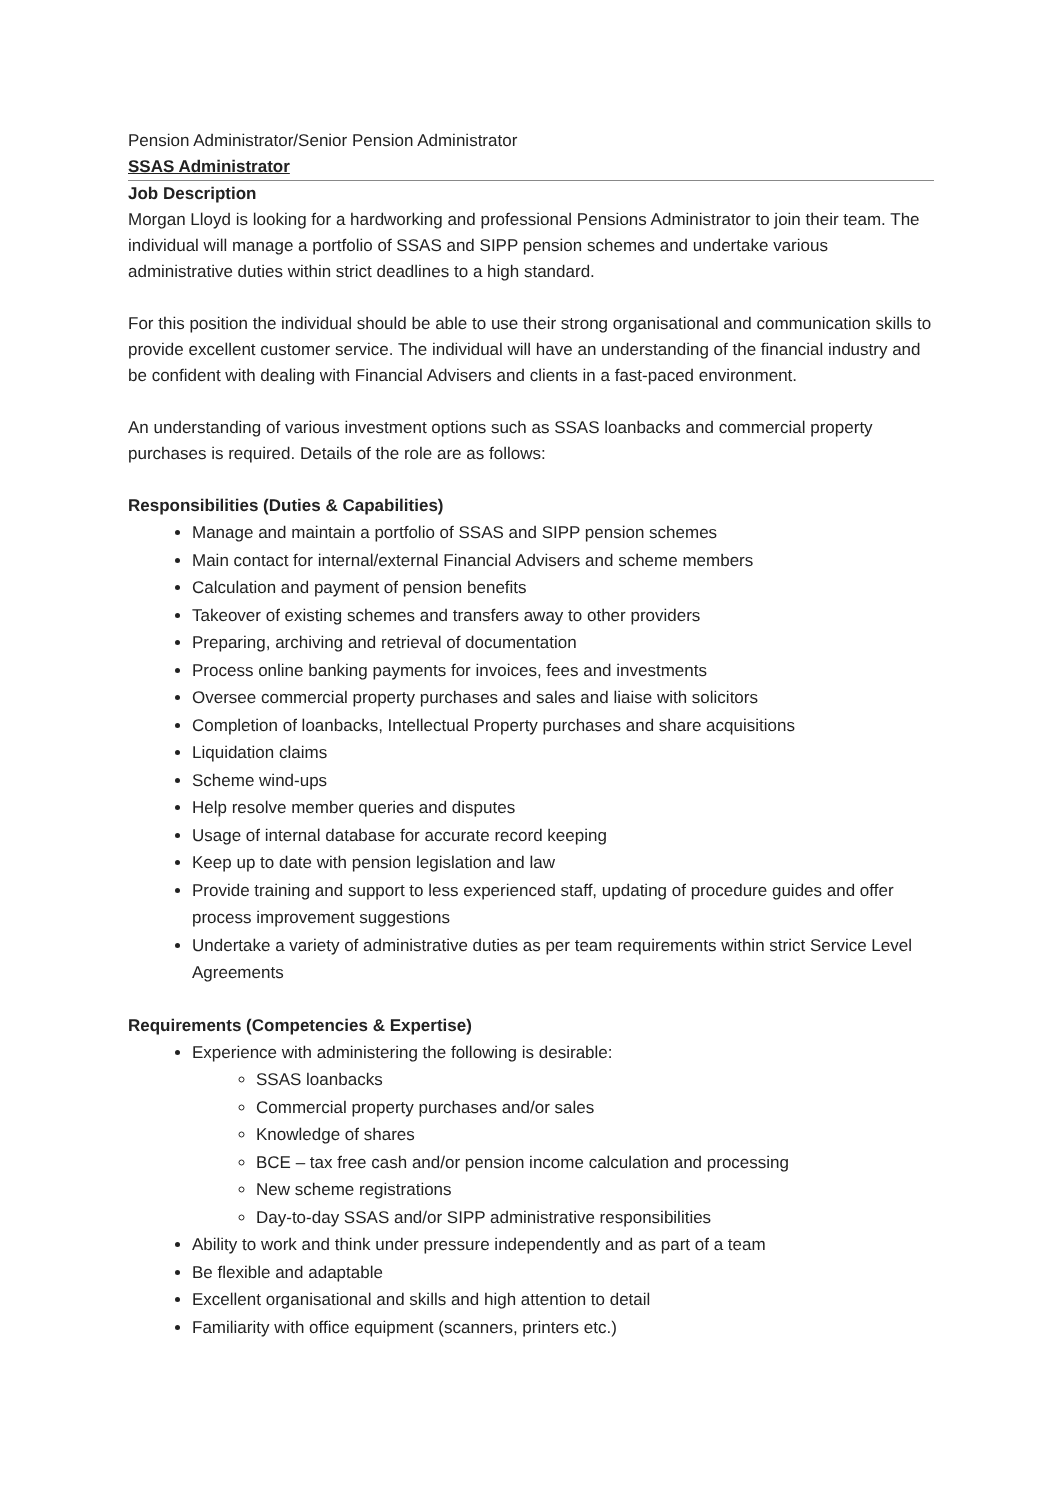Pension Administrator/Senior Pension Administrator
SSAS Administrator
Job Description
Morgan Lloyd is looking for a hardworking and professional Pensions Administrator to join their team. The individual will manage a portfolio of SSAS and SIPP pension schemes and undertake various administrative duties within strict deadlines to a high standard.
For this position the individual should be able to use their strong organisational and communication skills to provide excellent customer service. The individual will have an understanding of the financial industry and be confident with dealing with Financial Advisers and clients in a fast-paced environment.
An understanding of various investment options such as SSAS loanbacks and commercial property purchases is required. Details of the role are as follows:
Responsibilities (Duties & Capabilities)
Manage and maintain a portfolio of SSAS and SIPP pension schemes
Main contact for internal/external Financial Advisers and scheme members
Calculation and payment of pension benefits
Takeover of existing schemes and transfers away to other providers
Preparing, archiving and retrieval of documentation
Process online banking payments for invoices, fees and investments
Oversee commercial property purchases and sales and liaise with solicitors
Completion of loanbacks, Intellectual Property purchases and share acquisitions
Liquidation claims
Scheme wind-ups
Help resolve member queries and disputes
Usage of internal database for accurate record keeping
Keep up to date with pension legislation and law
Provide training and support to less experienced staff, updating of procedure guides and offer process improvement suggestions
Undertake a variety of administrative duties as per team requirements within strict Service Level Agreements
Requirements (Competencies & Expertise)
Experience with administering the following is desirable:
SSAS loanbacks
Commercial property purchases and/or sales
Knowledge of shares
BCE – tax free cash and/or pension income calculation and processing
New scheme registrations
Day-to-day SSAS and/or SIPP administrative responsibilities
Ability to work and think under pressure independently and as part of a team
Be flexible and adaptable
Excellent organisational and skills and high attention to detail
Familiarity with office equipment (scanners, printers etc.)